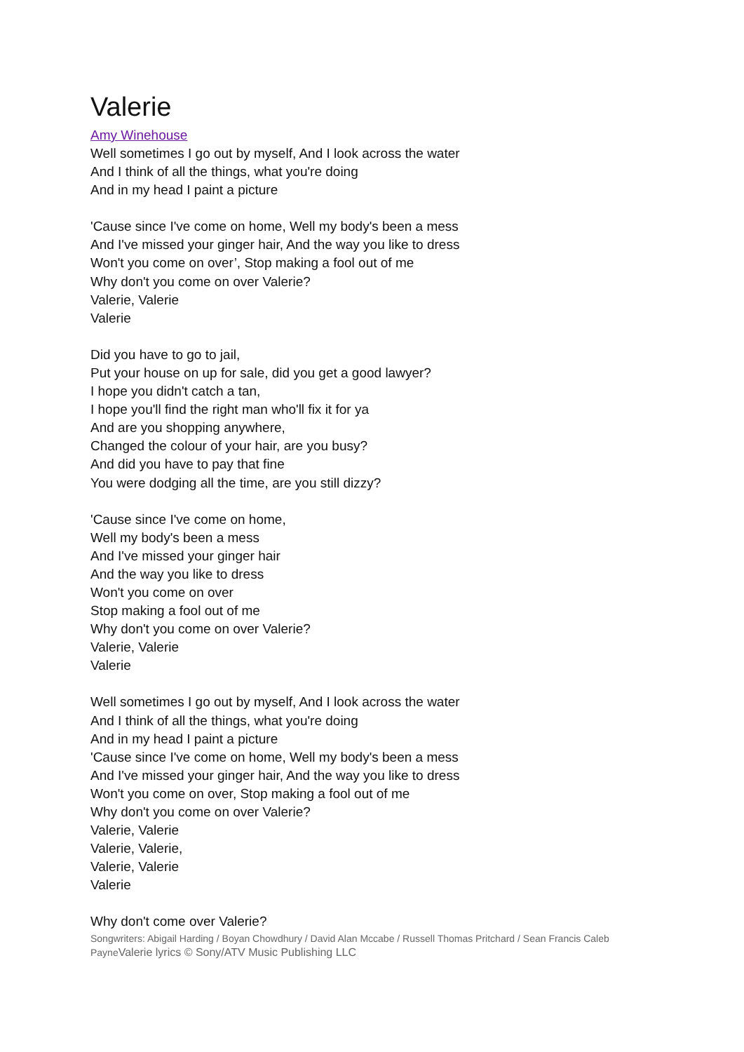Valerie
Amy Winehouse
Well sometimes I go out by myself, And I look across the water
And I think of all the things, what you're doing
And in my head I paint a picture
'Cause since I've come on home, Well my body's been a mess
And I've missed your ginger hair, And the way you like to dress
Won't you come on over’, Stop making a fool out of me
Why don't you come on over Valerie?
Valerie, Valerie
Valerie
Did you have to go to jail,
Put your house on up for sale, did you get a good lawyer?
I hope you didn't catch a tan,
I hope you'll find the right man who'll fix it for ya
And are you shopping anywhere,
Changed the colour of your hair, are you busy?
And did you have to pay that fine
You were dodging all the time, are you still dizzy?
'Cause since I've come on home,
Well my body's been a mess
And I've missed your ginger hair
And the way you like to dress
Won't you come on over
Stop making a fool out of me
Why don't you come on over Valerie?
Valerie, Valerie
Valerie
Well sometimes I go out by myself, And I look across the water
And I think of all the things, what you're doing
And in my head I paint a picture
'Cause since I've come on home, Well my body's been a mess
And I've missed your ginger hair, And the way you like to dress
Won't you come on over, Stop making a fool out of me
Why don't you come on over Valerie?
Valerie, Valerie
Valerie, Valerie,
Valerie, Valerie
Valerie
Why don't come over Valerie?
Songwriters: Abigail Harding / Boyan Chowdhury / David Alan Mccabe / Russell Thomas Pritchard / Sean Francis Caleb PayneValerie lyrics © Sony/ATV Music Publishing LLC